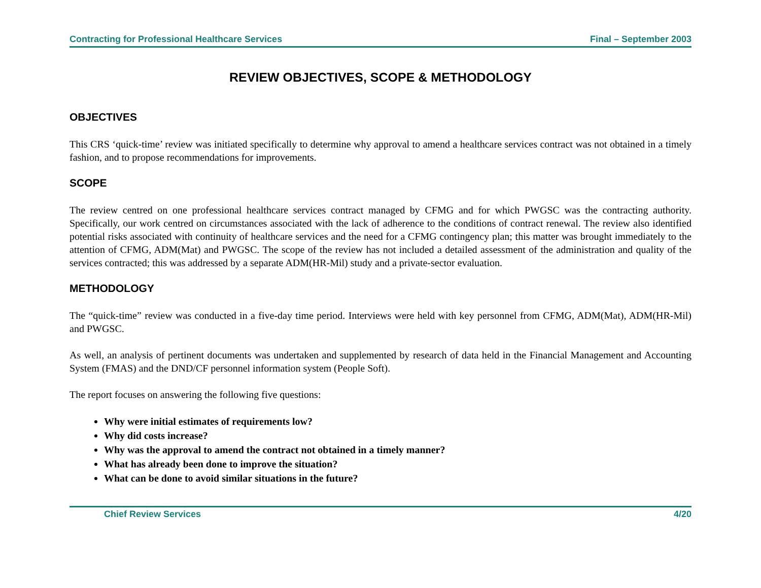Contracting for Professional Healthcare Services Final – September 2003
REVIEW OBJECTIVES, SCOPE & METHODOLOGY
OBJECTIVES
This CRS ‘quick-time’ review was initiated specifically to determine why approval to amend a healthcare services contract was not obtained in a timely fashion, and to propose recommendations for improvements.
SCOPE
The review centred on one professional healthcare services contract managed by CFMG and for which PWGSC was the contracting authority. Specifically, our work centred on circumstances associated with the lack of adherence to the conditions of contract renewal. The review also identified potential risks associated with continuity of healthcare services and the need for a CFMG contingency plan; this matter was brought immediately to the attention of CFMG, ADM(Mat) and PWGSC. The scope of the review has not included a detailed assessment of the administration and quality of the services contracted; this was addressed by a separate ADM(HR-Mil) study and a private-sector evaluation.
METHODOLOGY
The “quick-time” review was conducted in a five-day time period. Interviews were held with key personnel from CFMG, ADM(Mat), ADM(HR-Mil) and PWGSC.
As well, an analysis of pertinent documents was undertaken and supplemented by research of data held in the Financial Management and Accounting System (FMAS) and the DND/CF personnel information system (People Soft).
The report focuses on answering the following five questions:
Why were initial estimates of requirements low?
Why did costs increase?
Why was the approval to amend the contract not obtained in a timely manner?
What has already been done to improve the situation?
What can be done to avoid similar situations in the future?
Chief Review Services 4/20